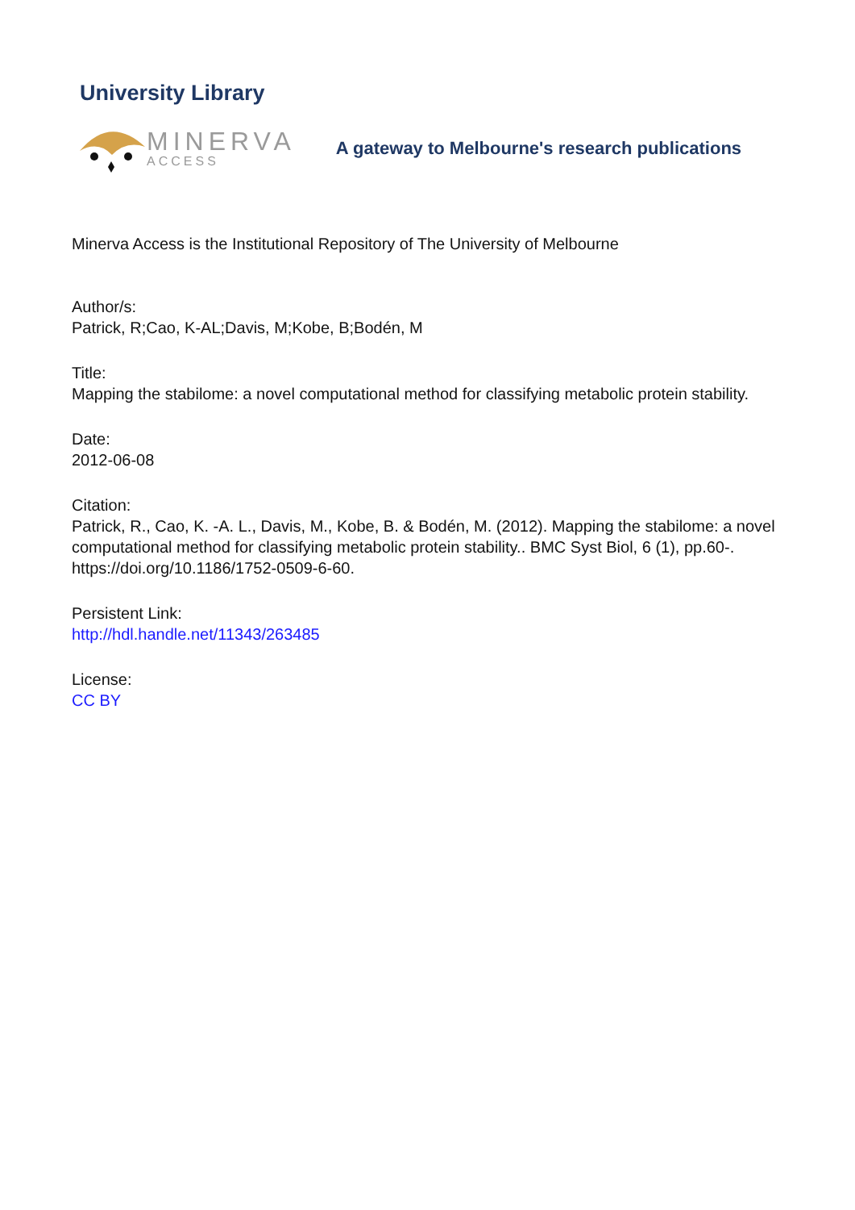University Library
MINERVA
ACCESS
A gateway to Melbourne's research publications
Minerva Access is the Institutional Repository of The University of Melbourne
Author/s:
Patrick, R;Cao, K-AL;Davis, M;Kobe, B;Bodén, M
Title:
Mapping the stabilome: a novel computational method for classifying metabolic protein stability.
Date:
2012-06-08
Citation:
Patrick, R., Cao, K. -A. L., Davis, M., Kobe, B. & Bodén, M. (2012). Mapping the stabilome: a novel computational method for classifying metabolic protein stability.. BMC Syst Biol, 6 (1), pp.60-. https://doi.org/10.1186/1752-0509-6-60.
Persistent Link:
http://hdl.handle.net/11343/263485
License:
CC BY